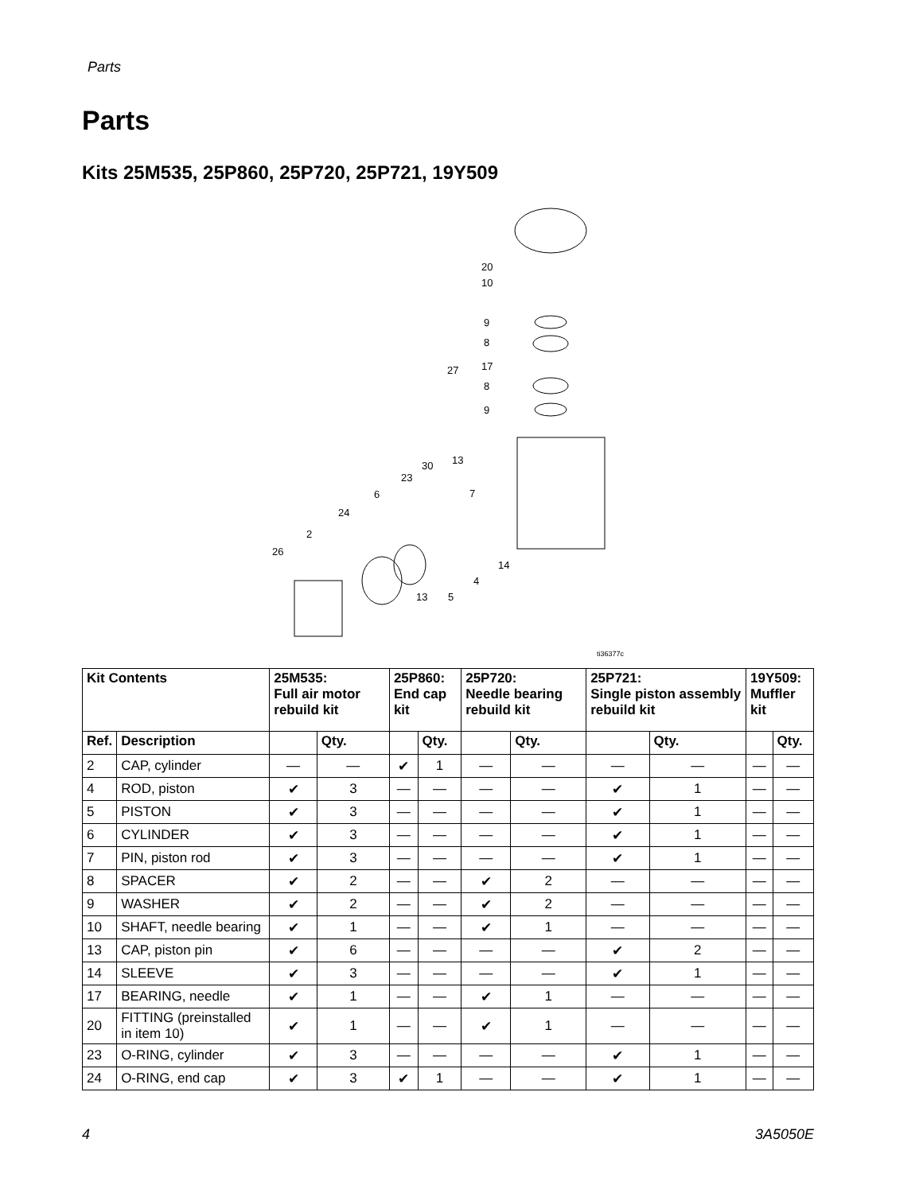Parts
Parts
Kits 25M535, 25P860, 25P720, 25P721, 19Y509
20
10
9
8
17
8
9
27
30
13
23
7
6
24
2
26
14
4
13
5
ti36377c
| Kit Contents | | 25M535: Full air motor rebuild kit | | 25P860: End cap kit | | 25P720: Needle bearing rebuild kit | | 25P721: Single piston assembly rebuild kit | | 19Y509: Muffler kit | |
| --- | --- | --- | --- | --- | --- | --- | --- | --- | --- | --- | --- |
| Ref. | Description | | Qty. | | Qty. | | Qty. | | Qty. | | Qty. |
| 2 | CAP, cylinder | — | — | ✔ | 1 | — | — | — | — | — | — |
| 4 | ROD, piston | ✔ | 3 | — | — | — | — | ✔ | 1 | — | — |
| 5 | PISTON | ✔ | 3 | — | — | — | — | ✔ | 1 | — | — |
| 6 | CYLINDER | ✔ | 3 | — | — | — | — | ✔ | 1 | — | — |
| 7 | PIN, piston rod | ✔ | 3 | — | — | — | — | ✔ | 1 | — | — |
| 8 | SPACER | ✔ | 2 | — | — | ✔ | 2 | — | — | — | — |
| 9 | WASHER | ✔ | 2 | — | — | ✔ | 2 | — | — | — | — |
| 10 | SHAFT, needle bearing | ✔ | 1 | — | — | ✔ | 1 | — | — | — | — |
| 13 | CAP, piston pin | ✔ | 6 | — | — | — | — | ✔ | 2 | — | — |
| 14 | SLEEVE | ✔ | 3 | — | — | — | — | ✔ | 1 | — | — |
| 17 | BEARING, needle | ✔ | 1 | — | — | ✔ | 1 | — | — | — | — |
| 20 | FITTING (preinstalled in item 10) | ✔ | 1 | — | — | ✔ | 1 | — | — | — | — |
| 23 | O-RING, cylinder | ✔ | 3 | — | — | — | — | ✔ | 1 | — | — |
| 24 | O-RING, end cap | ✔ | 3 | ✔ | 1 | — | — | ✔ | 1 | — | — |
4 3A5050E